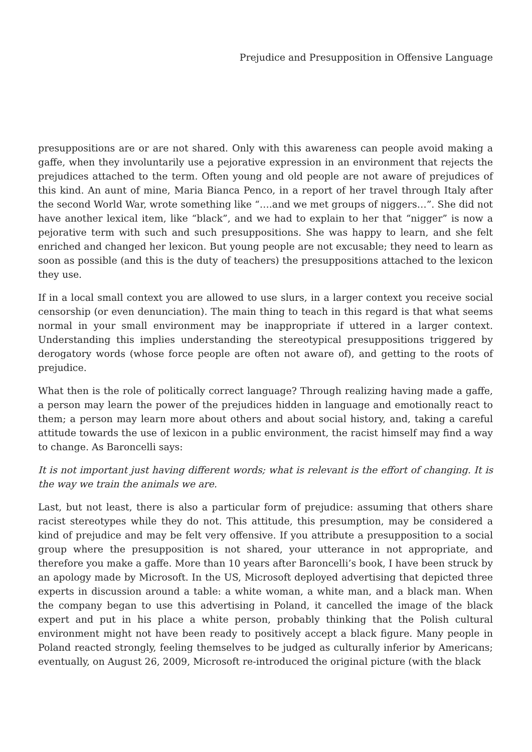Prejudice and Presupposition in Offensive Language
presuppositions are or are not shared. Only with this awareness can people avoid making a gaffe, when they involuntarily use a pejorative expression in an environment that rejects the prejudices attached to the term. Often young and old people are not aware of prejudices of this kind. An aunt of mine, Maria Bianca Penco, in a report of her travel through Italy after the second World War, wrote something like “….and we met groups of niggers…”. She did not have another lexical item, like “black”, and we had to explain to her that “nigger” is now a pejorative term with such and such presuppositions. She was happy to learn, and she felt enriched and changed her lexicon. But young people are not excusable; they need to learn as soon as possible (and this is the duty of teachers) the presuppositions attached to the lexicon they use.
If in a local small context you are allowed to use slurs, in a larger context you receive social censorship (or even denunciation). The main thing to teach in this regard is that what seems normal in your small environment may be inappropriate if uttered in a larger context. Understanding this implies understanding the stereotypical presuppositions triggered by derogatory words (whose force people are often not aware of), and getting to the roots of prejudice.
What then is the role of politically correct language? Through realizing having made a gaffe, a person may learn the power of the prejudices hidden in language and emotionally react to them; a person may learn more about others and about social history, and, taking a careful attitude towards the use of lexicon in a public environment, the racist himself may find a way to change. As Baroncelli says:
It is not important just having different words; what is relevant is the effort of changing. It is the way we train the animals we are.
Last, but not least, there is also a particular form of prejudice: assuming that others share racist stereotypes while they do not. This attitude, this presumption, may be considered a kind of prejudice and may be felt very offensive. If you attribute a presupposition to a social group where the presupposition is not shared, your utterance in not appropriate, and therefore you make a gaffe. More than 10 years after Baroncelli’s book, I have been struck by an apology made by Microsoft. In the US, Microsoft deployed advertising that depicted three experts in discussion around a table: a white woman, a white man, and a black man. When the company began to use this advertising in Poland, it cancelled the image of the black expert and put in his place a white person, probably thinking that the Polish cultural environment might not have been ready to positively accept a black figure. Many people in Poland reacted strongly, feeling themselves to be judged as culturally inferior by Americans; eventually, on August 26, 2009, Microsoft re-introduced the original picture (with the black